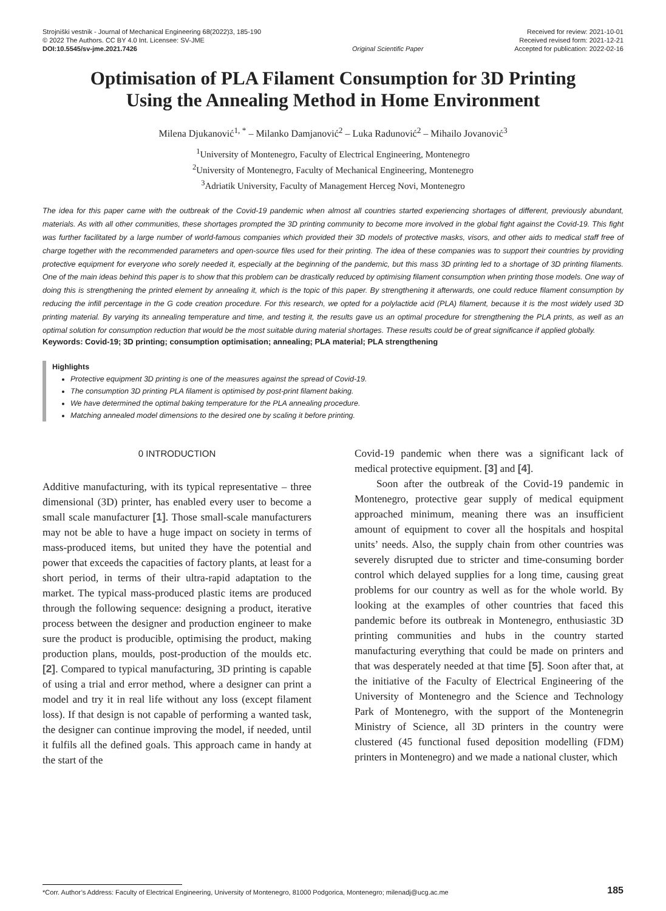Strojniški vestnik - Journal of Mechanical Engineering 68(2022)3, 185-190
© 2022 The Authors. CC BY 4.0 Int. Licensee: SV-JME
DOI:10.5545/sv-jme.2021.7426
Original Scientific Paper Received for review: 2021-10-01
Received revised form: 2021-12-21
Accepted for publication: 2022-02-16
Optimisation of PLA Filament Consumption for 3D Printing
Using the Annealing Method in Home Environment
Milena Djukanović<sup>1, *</sup> – Milanko Damjanović<sup>2</sup> – Luka Radunović<sup>2</sup> – Mihailo Jovanović<sup>3</sup>
<sup>1</sup> University of Montenegro, Faculty of Electrical Engineering, Montenegro
<sup>2</sup> University of Montenegro, Faculty of Mechanical Engineering, Montenegro
<sup>3</sup> Adriatik University, Faculty of Management Herceg Novi, Montenegro
The idea for this paper came with the outbreak of the Covid-19 pandemic when almost all countries started experiencing shortages of different, previously abundant, materials. As with all other communities, these shortages prompted the 3D printing community to become more involved in the global fight against the Covid-19. This fight was further facilitated by a large number of world-famous companies which provided their 3D models of protective masks, visors, and other aids to medical staff free of charge together with the recommended parameters and open-source files used for their printing. The idea of these companies was to support their countries by providing protective equipment for everyone who sorely needed it, especially at the beginning of the pandemic, but this mass 3D printing led to a shortage of 3D printing filaments. One of the main ideas behind this paper is to show that this problem can be drastically reduced by optimising filament consumption when printing those models. One way of doing this is strengthening the printed element by annealing it, which is the topic of this paper. By strengthening it afterwards, one could reduce filament consumption by reducing the infill percentage in the G code creation procedure. For this research, we opted for a polylactide acid (PLA) filament, because it is the most widely used 3D printing material. By varying its annealing temperature and time, and testing it, the results gave us an optimal procedure for strengthening the PLA prints, as well as an optimal solution for consumption reduction that would be the most suitable during material shortages. These results could be of great significance if applied globally.
Keywords: Covid-19; 3D printing; consumption optimisation; annealing; PLA material; PLA strengthening
Highlights
Protective equipment 3D printing is one of the measures against the spread of Covid-19.
The consumption 3D printing PLA filament is optimised by post-print filament baking.
We have determined the optimal baking temperature for the PLA annealing procedure.
Matching annealed model dimensions to the desired one by scaling it before printing.
0 INTRODUCTION
Additive manufacturing, with its typical representative – three dimensional (3D) printer, has enabled every user to become a small scale manufacturer [1]. Those small-scale manufacturers may not be able to have a huge impact on society in terms of mass-produced items, but united they have the potential and power that exceeds the capacities of factory plants, at least for a short period, in terms of their ultra-rapid adaptation to the market. The typical mass-produced plastic items are produced through the following sequence: designing a product, iterative process between the designer and production engineer to make sure the product is producible, optimising the product, making production plans, moulds, post-production of the moulds etc. [2]. Compared to typical manufacturing, 3D printing is capable of using a trial and error method, where a designer can print a model and try it in real life without any loss (except filament loss). If that design is not capable of performing a wanted task, the designer can continue improving the model, if needed, until it fulfils all the defined goals. This approach came in handy at the start of the
Covid-19 pandemic when there was a significant lack of medical protective equipment. [3] and [4].
Soon after the outbreak of the Covid-19 pandemic in Montenegro, protective gear supply of medical equipment approached minimum, meaning there was an insufficient amount of equipment to cover all the hospitals and hospital units’ needs. Also, the supply chain from other countries was severely disrupted due to stricter and time-consuming border control which delayed supplies for a long time, causing great problems for our country as well as for the whole world. By looking at the examples of other countries that faced this pandemic before its outbreak in Montenegro, enthusiastic 3D printing communities and hubs in the country started manufacturing everything that could be made on printers and that was desperately needed at that time [5]. Soon after that, at the initiative of the Faculty of Electrical Engineering of the University of Montenegro and the Science and Technology Park of Montenegro, with the support of the Montenegrin Ministry of Science, all 3D printers in the country were clustered (45 functional fused deposition modelling (FDM) printers in Montenegro) and we made a national cluster, which
*Corr. Author’s Address: Faculty of Electrical Engineering, University of Montenegro, 81000 Podgorica, Montenegro; milenadj@ucg.ac.me 185